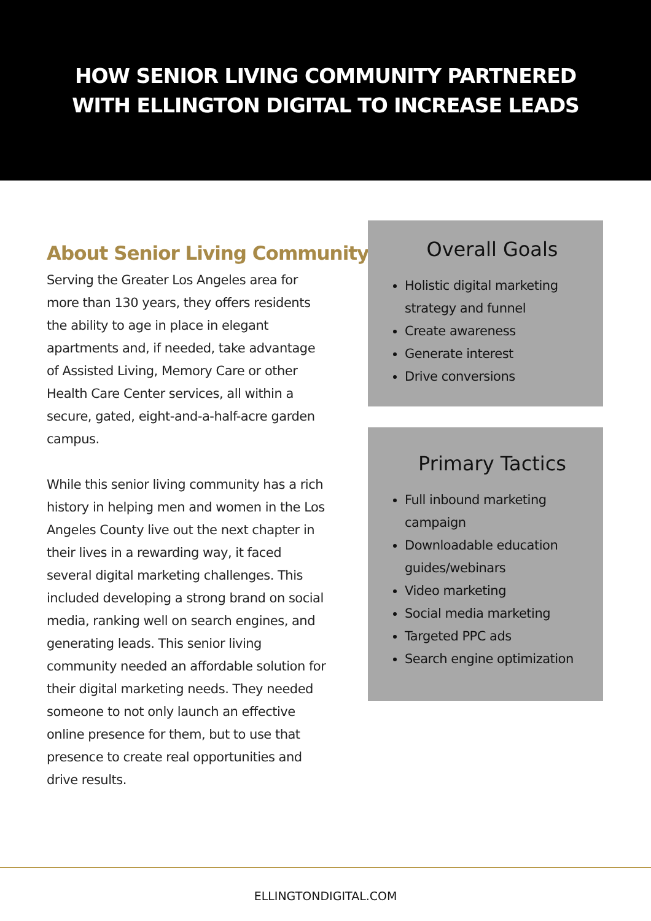HOW SENIOR LIVING COMMUNITY PARTNERED
WITH ELLINGTON DIGITAL TO INCREASE LEADS
About Senior Living Community
Serving the Greater Los Angeles area for more than 130 years, they offers residents the ability to age in place in elegant apartments and, if needed, take advantage of Assisted Living, Memory Care or other Health Care Center services, all within a secure, gated, eight-and-a-half-acre garden campus.
While this senior living community has a rich history in helping men and women in the Los Angeles County live out the next chapter in their lives in a rewarding way, it faced several digital marketing challenges. This included developing a strong brand on social media, ranking well on search engines, and generating leads. This senior living community needed an affordable solution for their digital marketing needs. They needed someone to not only launch an effective online presence for them, but to use that presence to create real opportunities and drive results.
Overall Goals
Holistic digital marketing strategy and funnel
Create awareness
Generate interest
Drive conversions
Primary Tactics
Full inbound marketing campaign
Downloadable education guides/webinars
Video marketing
Social media marketing
Targeted PPC ads
Search engine optimization
ELLINGTONDIGITAL.COM